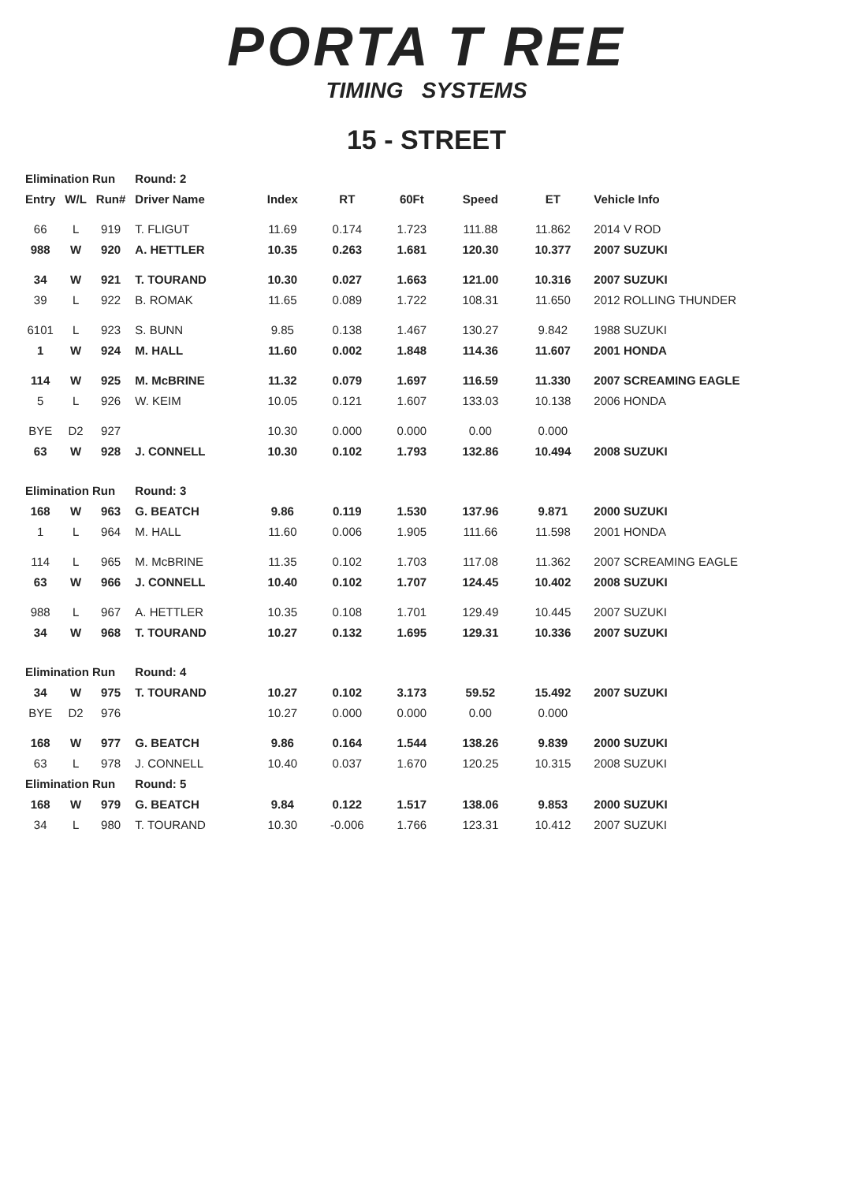PORTA T REE
TIMING SYSTEMS
15 - STREET
| Elimination Run | | | Round: 2 | | | | | | |
| Entry | W/L | Run# | Driver Name | Index | RT | 60Ft | Speed | ET | Vehicle Info |
| 66 | L | 919 | T. FLIGUT | 11.69 | 0.174 | 1.723 | 111.88 | 11.862 | 2014 V ROD |
| 988 | W | 920 | A. HETTLER | 10.35 | 0.263 | 1.681 | 120.30 | 10.377 | 2007 SUZUKI |
| 34 | W | 921 | T. TOURAND | 10.30 | 0.027 | 1.663 | 121.00 | 10.316 | 2007 SUZUKI |
| 39 | L | 922 | B. ROMAK | 11.65 | 0.089 | 1.722 | 108.31 | 11.650 | 2012 ROLLING THUNDER |
| 6101 | L | 923 | S. BUNN | 9.85 | 0.138 | 1.467 | 130.27 | 9.842 | 1988 SUZUKI |
| 1 | W | 924 | M. HALL | 11.60 | 0.002 | 1.848 | 114.36 | 11.607 | 2001 HONDA |
| 114 | W | 925 | M. McBRINE | 11.32 | 0.079 | 1.697 | 116.59 | 11.330 | 2007 SCREAMING EAGLE |
| 5 | L | 926 | W. KEIM | 10.05 | 0.121 | 1.607 | 133.03 | 10.138 | 2006 HONDA |
| BYE | D2 | 927 | | 10.30 | 0.000 | 0.000 | 0.00 | 0.000 | |
| 63 | W | 928 | J. CONNELL | 10.30 | 0.102 | 1.793 | 132.86 | 10.494 | 2008 SUZUKI |
| Elimination Run | | | Round: 3 | | | | | | |
| 168 | W | 963 | G. BEATCH | 9.86 | 0.119 | 1.530 | 137.96 | 9.871 | 2000 SUZUKI |
| 1 | L | 964 | M. HALL | 11.60 | 0.006 | 1.905 | 111.66 | 11.598 | 2001 HONDA |
| 114 | L | 965 | M. McBRINE | 11.35 | 0.102 | 1.703 | 117.08 | 11.362 | 2007 SCREAMING EAGLE |
| 63 | W | 966 | J. CONNELL | 10.40 | 0.102 | 1.707 | 124.45 | 10.402 | 2008 SUZUKI |
| 988 | L | 967 | A. HETTLER | 10.35 | 0.108 | 1.701 | 129.49 | 10.445 | 2007 SUZUKI |
| 34 | W | 968 | T. TOURAND | 10.27 | 0.132 | 1.695 | 129.31 | 10.336 | 2007 SUZUKI |
| Elimination Run | | | Round: 4 | | | | | | |
| 34 | W | 975 | T. TOURAND | 10.27 | 0.102 | 3.173 | 59.52 | 15.492 | 2007 SUZUKI |
| BYE | D2 | 976 | | 10.27 | 0.000 | 0.000 | 0.00 | 0.000 | |
| 168 | W | 977 | G. BEATCH | 9.86 | 0.164 | 1.544 | 138.26 | 9.839 | 2000 SUZUKI |
| 63 | L | 978 | J. CONNELL | 10.40 | 0.037 | 1.670 | 120.25 | 10.315 | 2008 SUZUKI |
| Elimination Run | | | Round: 5 | | | | | | |
| 168 | W | 979 | G. BEATCH | 9.84 | 0.122 | 1.517 | 138.06 | 9.853 | 2000 SUZUKI |
| 34 | L | 980 | T. TOURAND | 10.30 | -0.006 | 1.766 | 123.31 | 10.412 | 2007 SUZUKI |